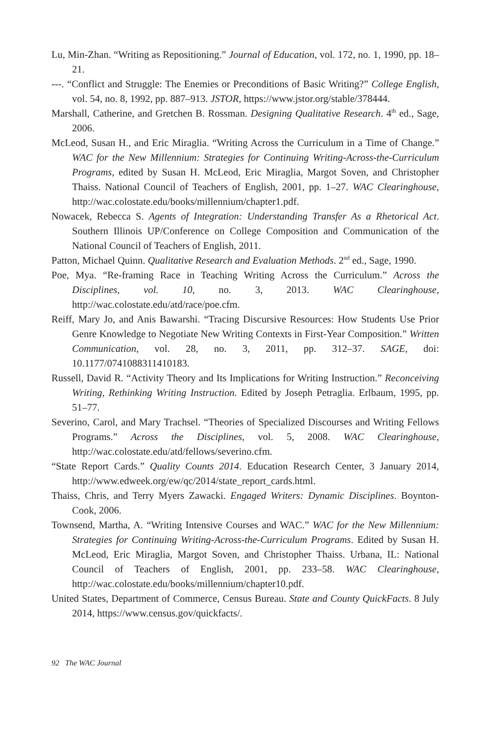Lu, Min-Zhan. “Writing as Repositioning.” Journal of Education, vol. 172, no. 1, 1990, pp. 18–21.
---. “Conflict and Struggle: The Enemies or Preconditions of Basic Writing?” College English, vol. 54, no. 8, 1992, pp. 887–913. JSTOR, https://www.jstor.org/stable/378444.
Marshall, Catherine, and Gretchen B. Rossman. Designing Qualitative Research. 4<sup>th</sup> ed., Sage, 2006.
McLeod, Susan H., and Eric Miraglia. “Writing Across the Curriculum in a Time of Change.” WAC for the New Millennium: Strategies for Continuing Writing-Across-the-Curriculum Programs, edited by Susan H. McLeod, Eric Miraglia, Margot Soven, and Christopher Thaiss. National Council of Teachers of English, 2001, pp. 1–27. WAC Clearinghouse, http://wac.colostate.edu/books/millennium/chapter1.pdf.
Nowacek, Rebecca S. Agents of Integration: Understanding Transfer As a Rhetorical Act. Southern Illinois UP/Conference on College Composition and Communication of the National Council of Teachers of English, 2011.
Patton, Michael Quinn. Qualitative Research and Evaluation Methods. 2<sup>nd</sup> ed., Sage, 1990.
Poe, Mya. “Re-framing Race in Teaching Writing Across the Curriculum.” Across the Disciplines, vol. 10, no. 3, 2013. WAC Clearinghouse, http://wac.colostate.edu/atd/race/poe.cfm.
Reiff, Mary Jo, and Anis Bawarshi. “Tracing Discursive Resources: How Students Use Prior Genre Knowledge to Negotiate New Writing Contexts in First-Year Composition.” Written Communication, vol. 28, no. 3, 2011, pp. 312–37. SAGE, doi: 10.1177/0741088311410183.
Russell, David R. “Activity Theory and Its Implications for Writing Instruction.” Reconceiving Writing, Rethinking Writing Instruction. Edited by Joseph Petraglia. Erlbaum, 1995, pp. 51–77.
Severino, Carol, and Mary Trachsel. “Theories of Specialized Discourses and Writing Fellows Programs.” Across the Disciplines, vol. 5, 2008. WAC Clearinghouse, http://wac.colostate.edu/atd/fellows/severino.cfm.
“State Report Cards.” Quality Counts 2014. Education Research Center, 3 January 2014, http://www.edweek.org/ew/qc/2014/state_report_cards.html.
Thaiss, Chris, and Terry Myers Zawacki. Engaged Writers: Dynamic Disciplines. Boynton-Cook, 2006.
Townsend, Martha, A. “Writing Intensive Courses and WAC.” WAC for the New Millennium: Strategies for Continuing Writing-Across-the-Curriculum Programs. Edited by Susan H. McLeod, Eric Miraglia, Margot Soven, and Christopher Thaiss. Urbana, IL: National Council of Teachers of English, 2001, pp. 233–58. WAC Clearinghouse, http://wac.colostate.edu/books/millennium/chapter10.pdf.
United States, Department of Commerce, Census Bureau. State and County QuickFacts. 8 July 2014, https://www.census.gov/quickfacts/.
92 The WAC Journal